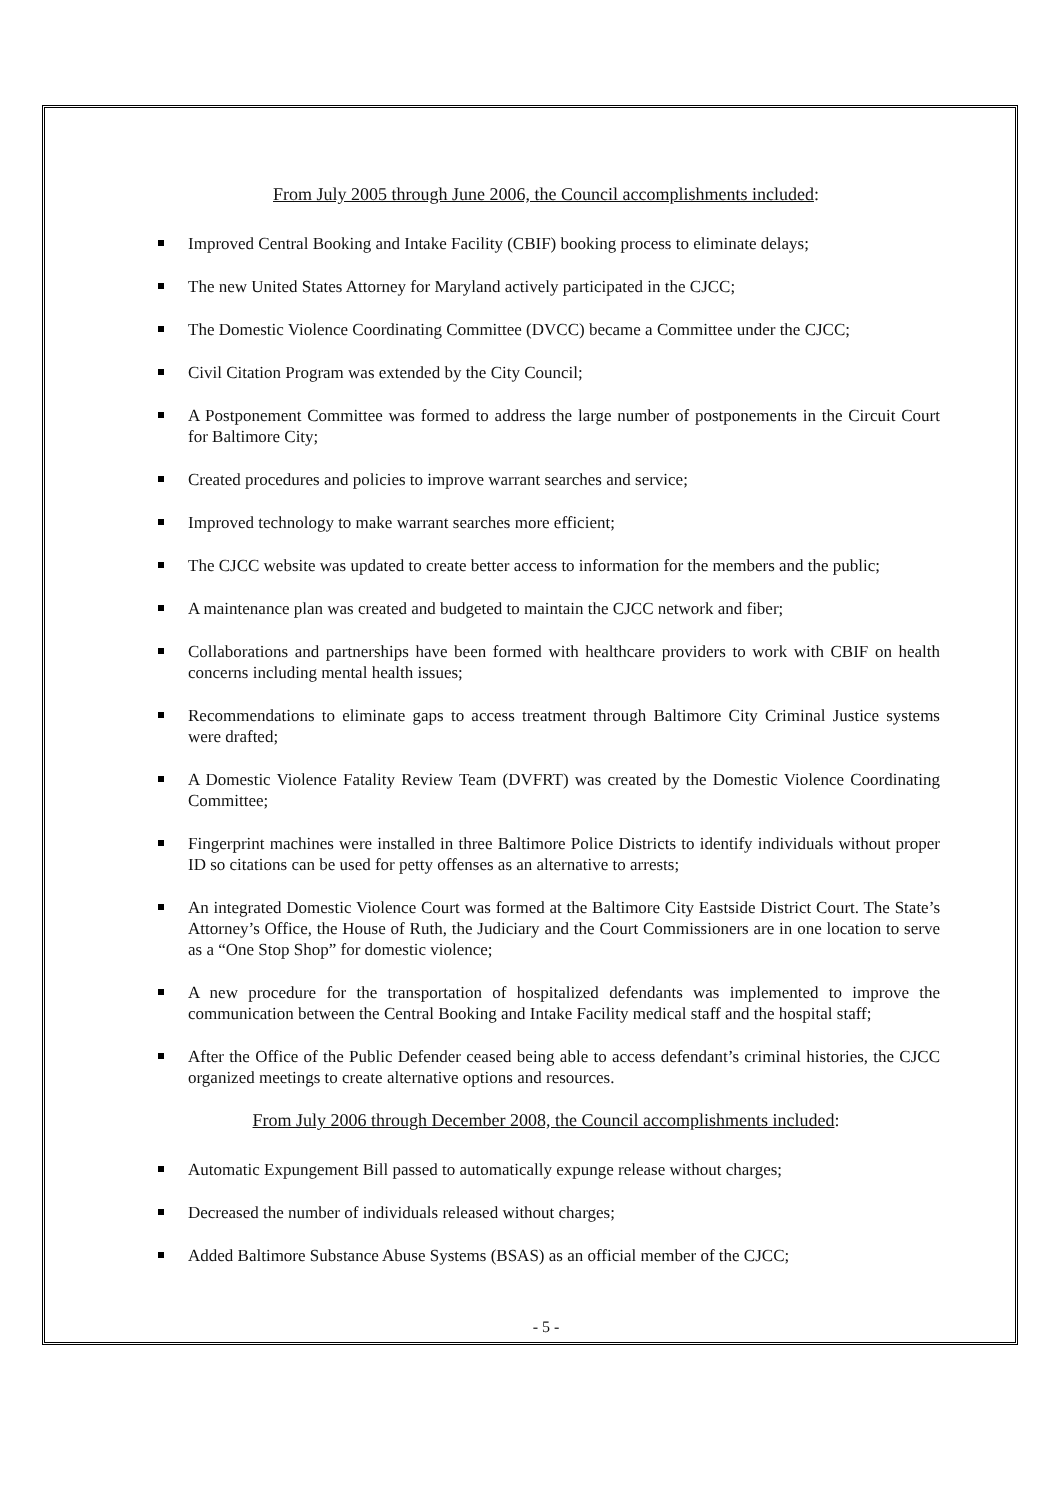From July 2005 through June 2006, the Council accomplishments included:
Improved Central Booking and Intake Facility (CBIF) booking process to eliminate delays;
The new United States Attorney for Maryland actively participated in the CJCC;
The Domestic Violence Coordinating Committee (DVCC) became a Committee under the CJCC;
Civil Citation Program was extended by the City Council;
A Postponement Committee was formed to address the large number of postponements in the Circuit Court for Baltimore City;
Created procedures and policies to improve warrant searches and service;
Improved technology to make warrant searches more efficient;
The CJCC website was updated to create better access to information for the members and the public;
A maintenance plan was created and budgeted to maintain the CJCC network and fiber;
Collaborations and partnerships have been formed with healthcare providers to work with CBIF on health concerns including mental health issues;
Recommendations to eliminate gaps to access treatment through Baltimore City Criminal Justice systems were drafted;
A Domestic Violence Fatality Review Team (DVFRT) was created by the Domestic Violence Coordinating Committee;
Fingerprint machines were installed in three Baltimore Police Districts to identify individuals without proper ID so citations can be used for petty offenses as an alternative to arrests;
An integrated Domestic Violence Court was formed at the Baltimore City Eastside District Court. The State’s Attorney’s Office, the House of Ruth, the Judiciary and the Court Commissioners are in one location to serve as a “One Stop Shop” for domestic violence;
A new procedure for the transportation of hospitalized defendants was implemented to improve the communication between the Central Booking and Intake Facility medical staff and the hospital staff;
After the Office of the Public Defender ceased being able to access defendant’s criminal histories, the CJCC organized meetings to create alternative options and resources.
From July 2006 through December 2008, the Council accomplishments included:
Automatic Expungement Bill passed to automatically expunge release without charges;
Decreased the number of individuals released without charges;
Added Baltimore Substance Abuse Systems (BSAS) as an official member of the CJCC;
- 5 -